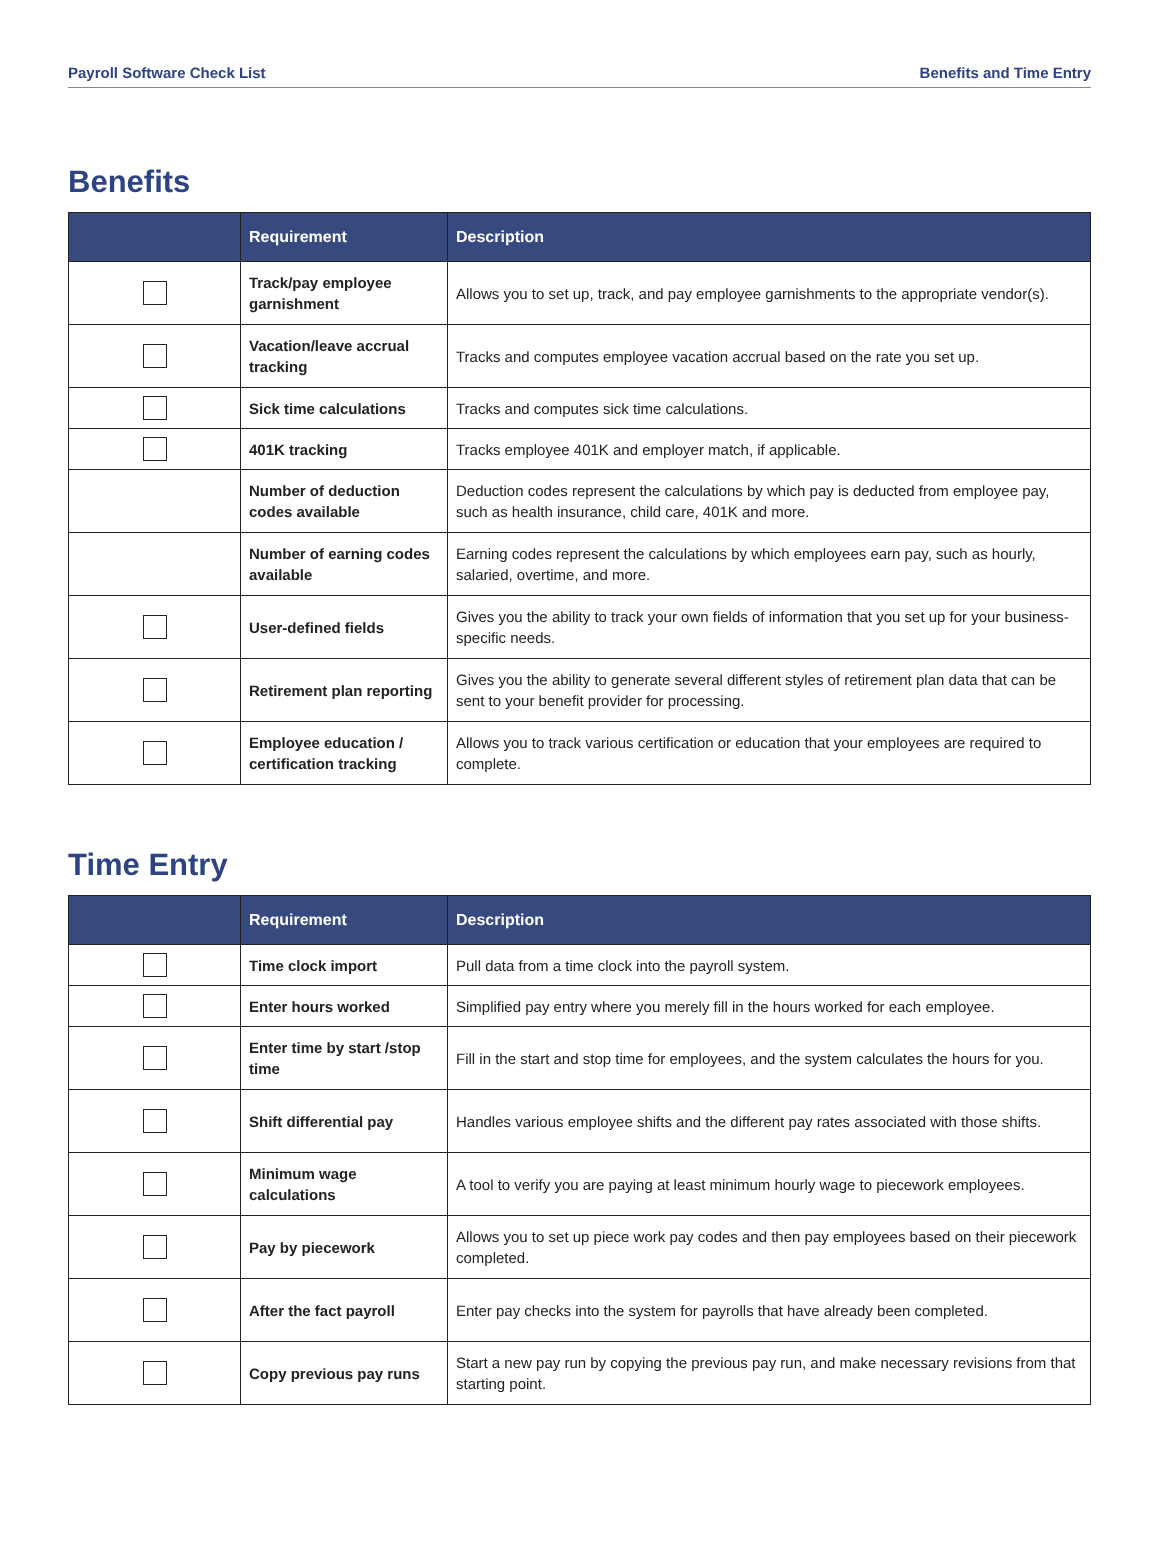Payroll Software Check List Benefits and Time Entry
Benefits
| | Requirement | Description |
| --- | --- | --- |
| | Track/pay employee garnishment | Allows you to set up, track, and pay employee garnishments to the appropriate vendor(s). |
| | Vacation/leave accrual tracking | Tracks and computes employee vacation accrual based on the rate you set up. |
| | Sick time calculations | Tracks and computes sick time calculations. |
| | 401K tracking | Tracks employee 401K and employer match, if applicable. |
| | Number of deduction codes available | Deduction codes represent the calculations by which pay is deducted from employee pay, such as health insurance, child care, 401K and more. |
| | Number of earning codes available | Earning codes represent the calculations by which employees earn pay, such as hourly, salaried, overtime, and more. |
| | User-defined fields | Gives you the ability to track your own fields of information that you set up for your business-specific needs. |
| | Retirement plan reporting | Gives you the ability to generate several different styles of retirement plan data that can be sent to your benefit provider for processing. |
| | Employee education / certification tracking | Allows you to track various certification or education that your employees are required to complete. |
Time Entry
| | Requirement | Description |
| --- | --- | --- |
| | Time clock import | Pull data from a time clock into the payroll system. |
| | Enter hours worked | Simplified pay entry where you merely fill in the hours worked for each employee. |
| | Enter time by start /stop time | Fill in the start and stop time for employees, and the system calculates the hours for you. |
| | Shift differential pay | Handles various employee shifts and the different pay rates associated with those shifts. |
| | Minimum wage calculations | A tool to verify you are paying at least minimum hourly wage to piecework employees. |
| | Pay by piecework | Allows you to set up piece work pay codes and then pay employees based on their piecework completed. |
| | After the fact payroll | Enter pay checks into the system for payrolls that have already been completed. |
| | Copy previous pay runs | Start a new pay run by copying the previous pay run, and make necessary revisions from that starting point. |